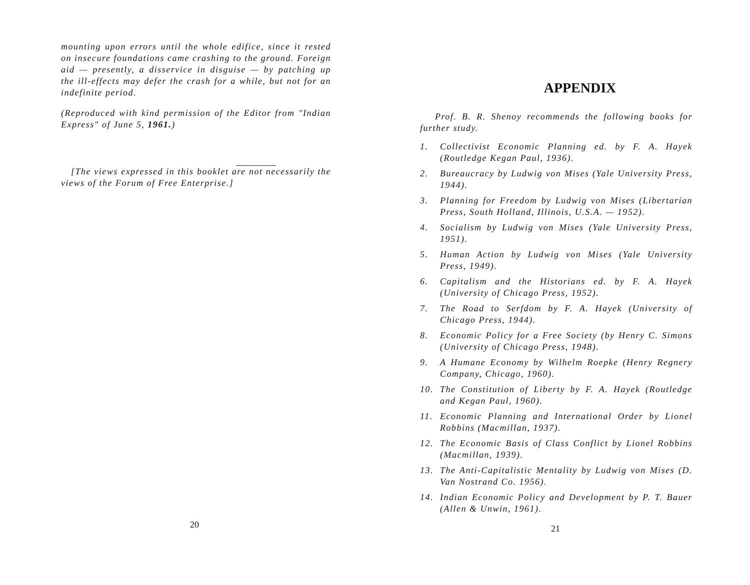mounting upon errors until the whole edifice, since it rested on insecure foundations came crashing to the ground. Foreign aid — presently, a disservice in disguise — by patching up the ill-effects may defer the crash for a while, but not for an indefinite period.
(Reproduced with kind permission of the Editor from "Indian Express" of June 5, 1961.)
[The views expressed in this booklet are not necessarily the views of the Forum of Free Enterprise.]
20
APPENDIX
Prof. B. R. Shenoy recommends the following books for further study.
1. Collectivist Economic Planning ed. by F. A. Hayek (Routledge Kegan Paul, 1936).
2. Bureaucracy by Ludwig von Mises (Yale University Press, 1944).
3. Planning for Freedom by Ludwig von Mises (Libertarian Press, South Holland, Illinois, U.S.A. — 1952).
4. Socialism by Ludwig von Mises (Yale University Press, 1951).
5. Human Action by Ludwig von Mises (Yale University Press, 1949).
6. Capitalism and the Historians ed. by F. A. Hayek (University of Chicago Press, 1952).
7. The Road to Serfdom by F. A. Hayek (University of Chicago Press, 1944).
8. Economic Policy for a Free Society (by Henry C. Simons (University of Chicago Press, 1948).
9. A Humane Economy by Wilhelm Roepke (Henry Regnery Company, Chicago, 1960).
10. The Constitution of Liberty by F. A. Hayek (Routledge and Kegan Paul, 1960).
11. Economic Planning and International Order by Lionel Robbins (Macmillan, 1937).
12. The Economic Basis of Class Conflict by Lionel Robbins (Macmillan, 1939).
13. The Anti-Capitalistic Mentality by Ludwig von Mises (D. Van Nostrand Co. 1956).
14. Indian Economic Policy and Development by P. T. Bauer (Allen & Unwin, 1961).
21